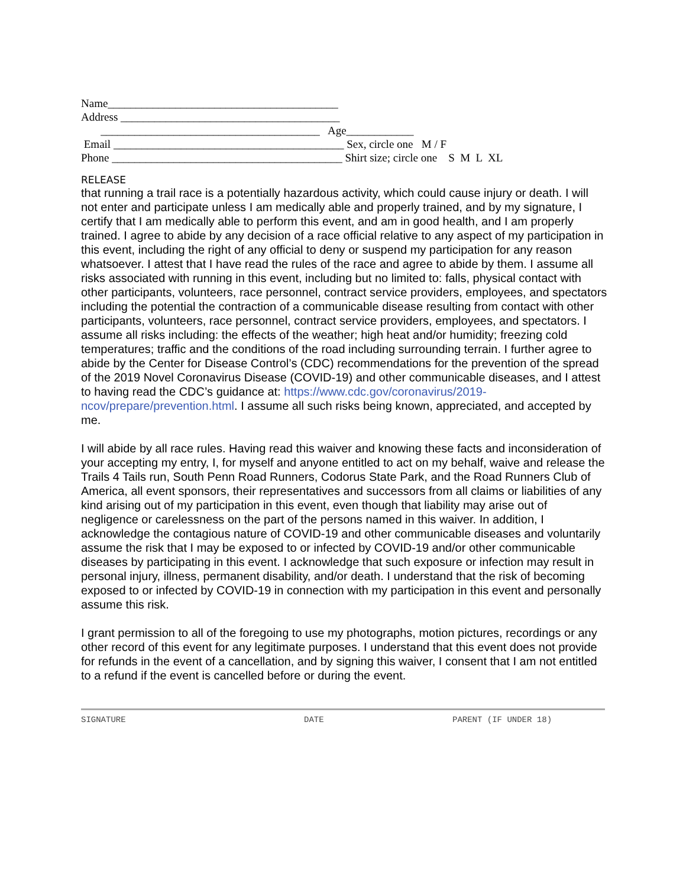Name_________________________________________ Address _______________________________________ _______________________________________ Age____________ Email _________________________________________ Sex, circle one M / F Phone _________________________________________ Shirt size; circle one S M L XL
RELEASE
that running a trail race is a potentially hazardous activity, which could cause injury or death. I will not enter and participate unless I am medically able and properly trained, and by my signature, I certify that I am medically able to perform this event, and am in good health, and I am properly trained. I agree to abide by any decision of a race official relative to any aspect of my participation in this event, including the right of any official to deny or suspend my participation for any reason whatsoever. I attest that I have read the rules of the race and agree to abide by them. I assume all risks associated with running in this event, including but no limited to: falls, physical contact with other participants, volunteers, race personnel, contract service providers, employees, and spectators including the potential the contraction of a communicable disease resulting from contact with other participants, volunteers, race personnel, contract service providers, employees, and spectators. I assume all risks including: the effects of the weather; high heat and/or humidity; freezing cold temperatures; traffic and the conditions of the road including surrounding terrain. I further agree to abide by the Center for Disease Control’s (CDC) recommendations for the prevention of the spread of the 2019 Novel Coronavirus Disease (COVID-19) and other communicable diseases, and I attest to having read the CDC’s guidance at: https://www.cdc.gov/coronavirus/2019-ncov/prepare/prevention.html. I assume all such risks being known, appreciated, and accepted by me.
I will abide by all race rules. Having read this waiver and knowing these facts and inconsideration of your accepting my entry, I, for myself and anyone entitled to act on my behalf, waive and release the Trails 4 Tails run, South Penn Road Runners, Codorus State Park, and the Road Runners Club of America, all event sponsors, their representatives and successors from all claims or liabilities of any kind arising out of my participation in this event, even though that liability may arise out of negligence or carelessness on the part of the persons named in this waiver. In addition, I acknowledge the contagious nature of COVID-19 and other communicable diseases and voluntarily assume the risk that I may be exposed to or infected by COVID-19 and/or other communicable diseases by participating in this event. I acknowledge that such exposure or infection may result in personal injury, illness, permanent disability, and/or death. I understand that the risk of becoming exposed to or infected by COVID-19 in connection with my participation in this event and personally assume this risk.
I grant permission to all of the foregoing to use my photographs, motion pictures, recordings or any other record of this event for any legitimate purposes. I understand that this event does not provide for refunds in the event of a cancellation, and by signing this waiver, I consent that I am not entitled to a refund if the event is cancelled before or during the event.
SIGNATURE DATE PARENT (IF UNDER 18)